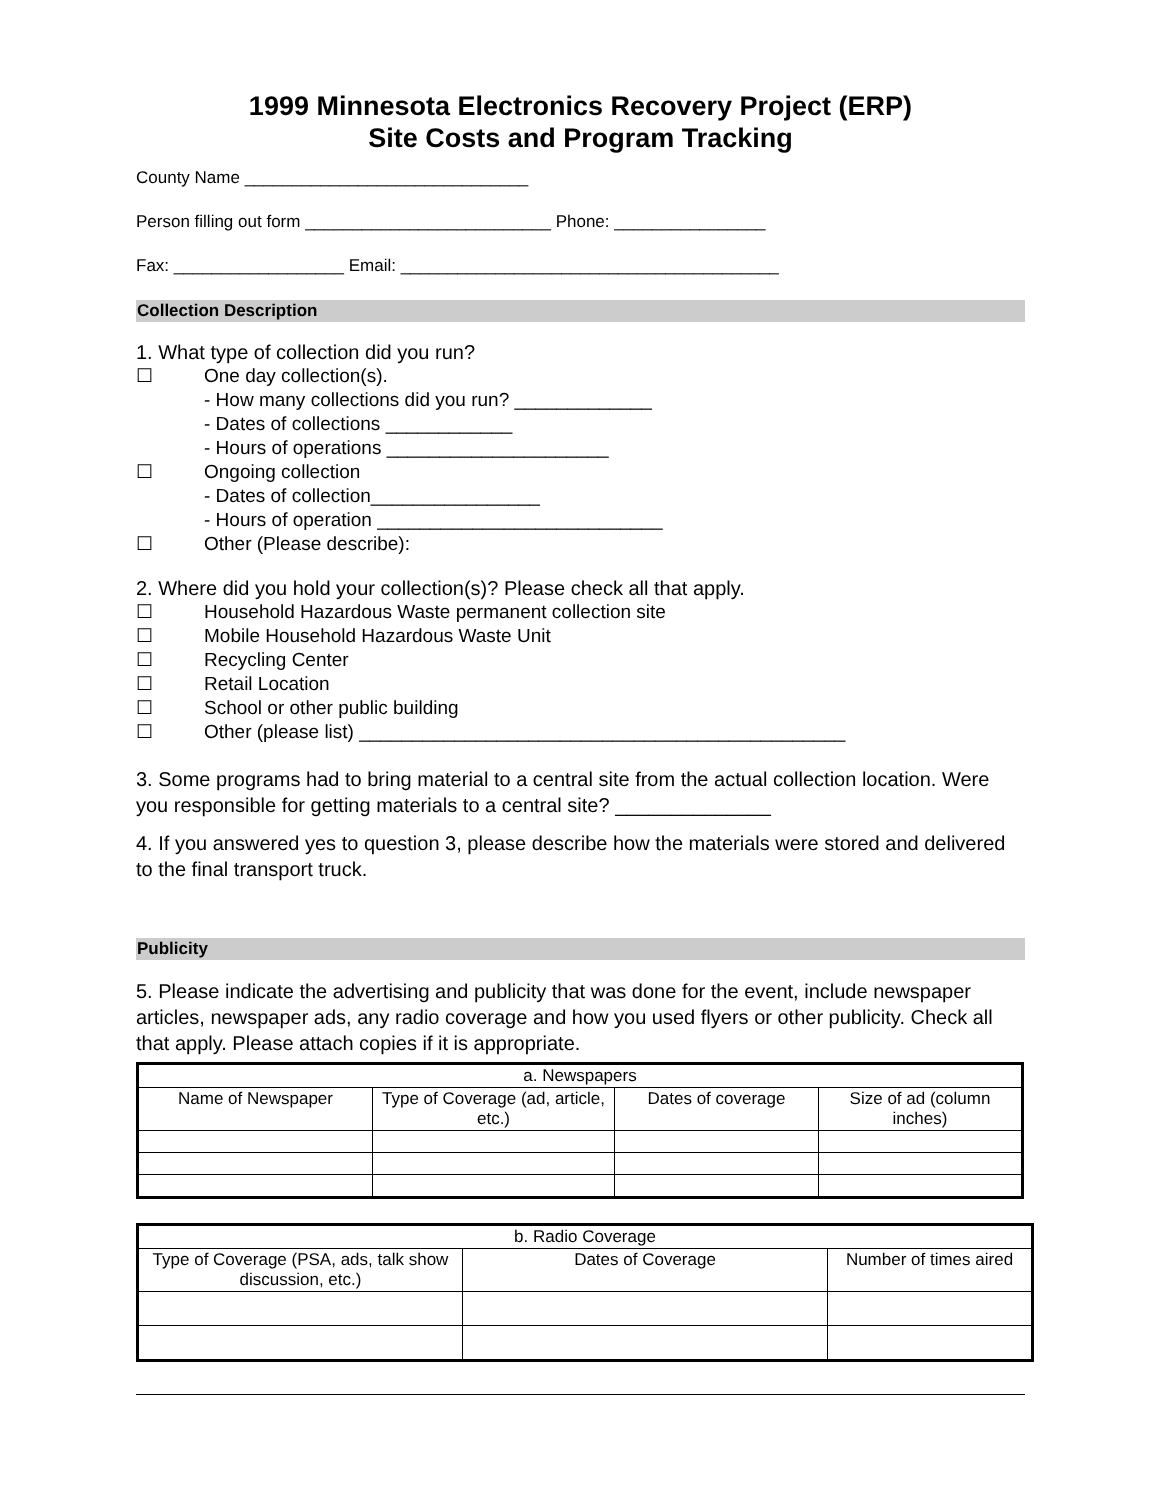1999 Minnesota Electronics Recovery Project (ERP)
Site Costs and Program Tracking
County Name ______________________________
Person filling out form __________________________ Phone: ________________
Fax: __________________ Email: ________________________________________
Collection Description
1. What type of collection did you run?
☐ One day collection(s).
- How many collections did you run? _____________
- Dates of collections ____________
- Hours of operations _____________________
☐ Ongoing collection
- Dates of collection________________
- Hours of operation ___________________________
☐ Other (Please describe):
2. Where did you hold your collection(s)? Please check all that apply.
☐ Household Hazardous Waste permanent collection site
☐ Mobile Household Hazardous Waste Unit
☐ Recycling Center
☐ Retail Location
☐ School or other public building
☐ Other (please list) ______________________________________________
3. Some programs had to bring material to a central site from the actual collection location. Were you responsible for getting materials to a central site? ______________
4. If you answered yes to question 3, please describe how the materials were stored and delivered to the final transport truck.
Publicity
5. Please indicate the advertising and publicity that was done for the event, include newspaper articles, newspaper ads, any radio coverage and how you used flyers or other publicity. Check all that apply. Please attach copies if it is appropriate.
| a. Newspapers | | | |
| Name of Newspaper | Type of Coverage (ad, article, etc.) | Dates of coverage | Size of ad (column inches) |
| b. Radio Coverage | | |
| Type of Coverage (PSA, ads, talk show discussion, etc.) | Dates of Coverage | Number of times aired |